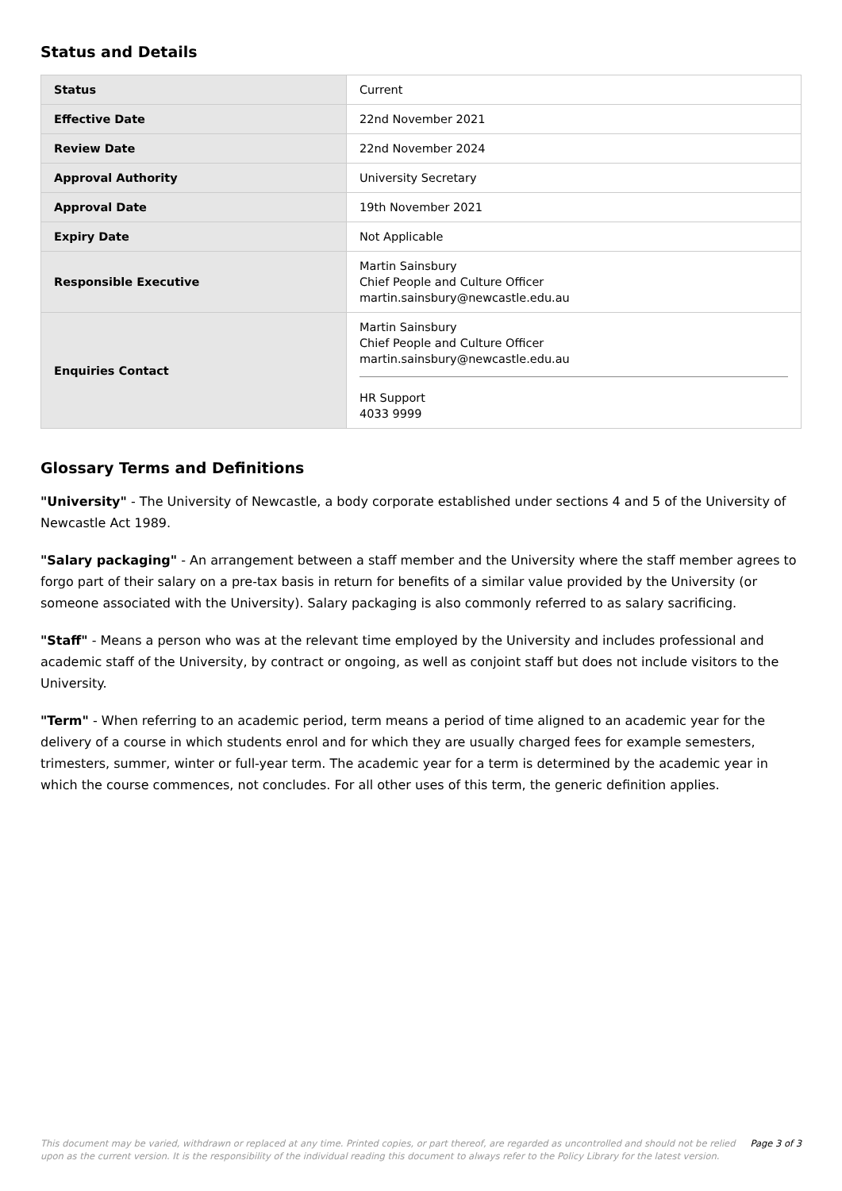Status and Details
| Status | Current |
| Effective Date | 22nd November 2021 |
| Review Date | 22nd November 2024 |
| Approval Authority | University Secretary |
| Approval Date | 19th November 2021 |
| Expiry Date | Not Applicable |
| Responsible Executive | Martin Sainsbury Chief People and Culture Officer martin.sainsbury@newcastle.edu.au |
| Enquiries Contact | Martin Sainsbury Chief People and Culture Officer martin.sainsbury@newcastle.edu.au HR Support 4033 9999 |
Glossary Terms and Definitions
"University" - The University of Newcastle, a body corporate established under sections 4 and 5 of the University of Newcastle Act 1989.
"Salary packaging" - An arrangement between a staff member and the University where the staff member agrees to forgo part of their salary on a pre-tax basis in return for benefits of a similar value provided by the University (or someone associated with the University). Salary packaging is also commonly referred to as salary sacrificing.
"Staff" - Means a person who was at the relevant time employed by the University and includes professional and academic staff of the University, by contract or ongoing, as well as conjoint staff but does not include visitors to the University.
"Term" - When referring to an academic period, term means a period of time aligned to an academic year for the delivery of a course in which students enrol and for which they are usually charged fees for example semesters, trimesters, summer, winter or full-year term. The academic year for a term is determined by the academic year in which the course commences, not concludes. For all other uses of this term, the generic definition applies.
This document may be varied, withdrawn or replaced at any time. Printed copies, or part thereof, are regarded as uncontrolled and should not be relied upon as the current version. It is the responsibility of the individual reading this document to always refer to the Policy Library for the latest version.
Page 3 of 3